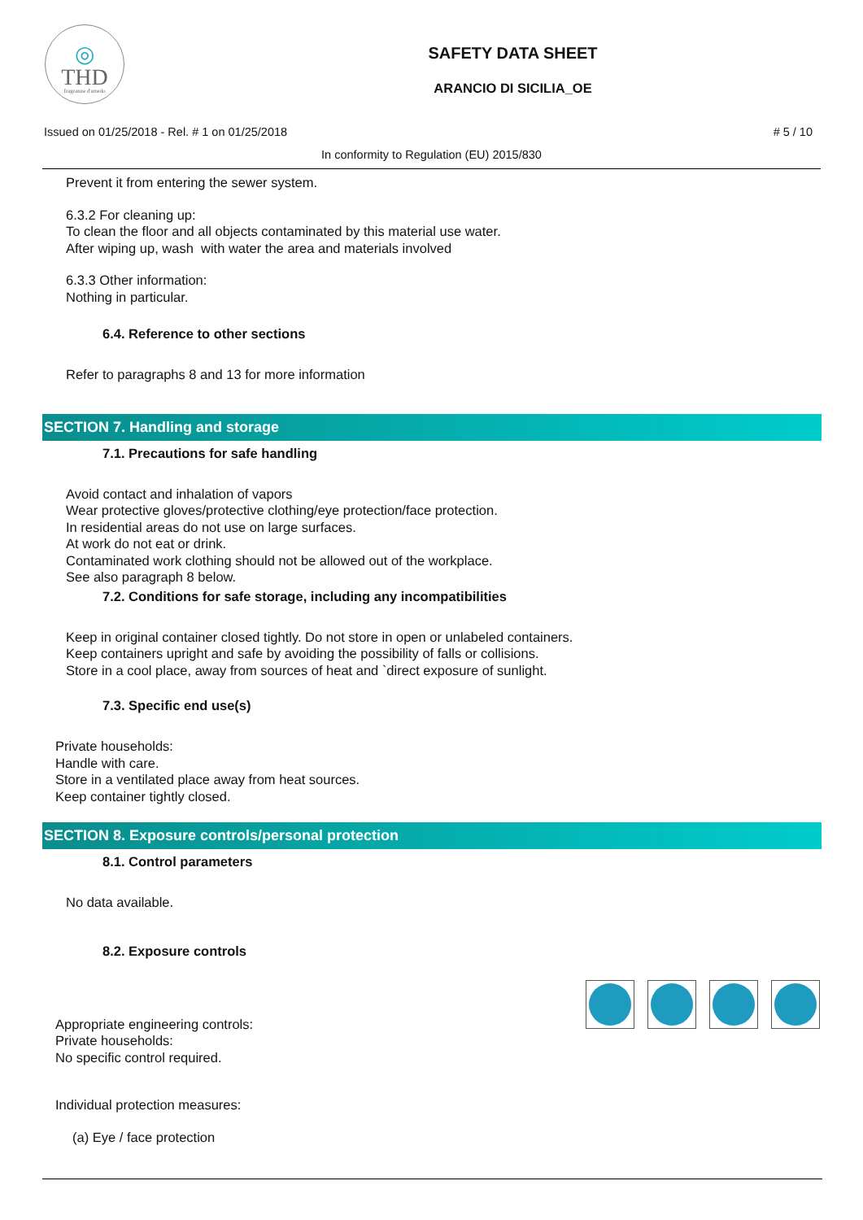◎
THD
fragranze d'arredo
SAFETY DATA SHEET
ARANCIO DI SICILIA_OE
Issued on 01/25/2018 - Rel. # 1 on 01/25/2018 # 5 / 10
In conformity to Regulation (EU) 2015/830
Prevent it from entering the sewer system.
6.3.2 For cleaning up:
To clean the floor and all objects contaminated by this material use water.
After wiping up, wash with water the area and materials involved
6.3.3 Other information:
Nothing in particular.
6.4. Reference to other sections
Refer to paragraphs 8 and 13 for more information
SECTION 7. Handling and storage
7.1. Precautions for safe handling
Avoid contact and inhalation of vapors
Wear protective gloves/protective clothing/eye protection/face protection.
In residential areas do not use on large surfaces.
At work do not eat or drink.
Contaminated work clothing should not be allowed out of the workplace.
See also paragraph 8 below.
7.2. Conditions for safe storage, including any incompatibilities
Keep in original container closed tightly. Do not store in open or unlabeled containers.
Keep containers upright and safe by avoiding the possibility of falls or collisions.
Store in a cool place, away from sources of heat and `direct exposure of sunlight.
7.3. Specific end use(s)
Private households:
Handle with care.
Store in a ventilated place away from heat sources.
Keep container tightly closed.
SECTION 8. Exposure controls/personal protection
8.1. Control parameters
No data available.
8.2. Exposure controls
Appropriate engineering controls:
Private households:
No specific control required.
Individual protection measures:
(a) Eye / face protection